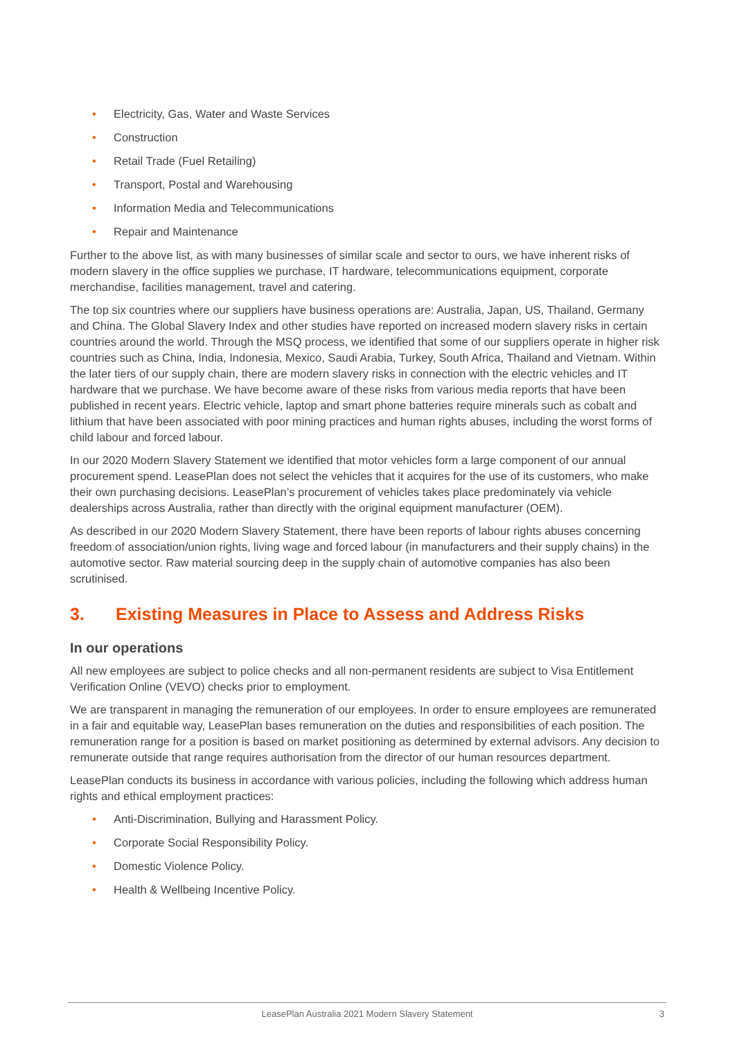• Electricity, Gas, Water and Waste Services
• Construction
• Retail Trade (Fuel Retailing)
• Transport, Postal and Warehousing
• Information Media and Telecommunications
• Repair and Maintenance
Further to the above list, as with many businesses of similar scale and sector to ours, we have inherent risks of modern slavery in the office supplies we purchase, IT hardware, telecommunications equipment, corporate merchandise, facilities management, travel and catering.
The top six countries where our suppliers have business operations are: Australia, Japan, US, Thailand, Germany and China. The Global Slavery Index and other studies have reported on increased modern slavery risks in certain countries around the world. Through the MSQ process, we identified that some of our suppliers operate in higher risk countries such as China, India, Indonesia, Mexico, Saudi Arabia, Turkey, South Africa, Thailand and Vietnam. Within the later tiers of our supply chain, there are modern slavery risks in connection with the electric vehicles and IT hardware that we purchase. We have become aware of these risks from various media reports that have been published in recent years. Electric vehicle, laptop and smart phone batteries require minerals such as cobalt and lithium that have been associated with poor mining practices and human rights abuses, including the worst forms of child labour and forced labour.
In our 2020 Modern Slavery Statement we identified that motor vehicles form a large component of our annual procurement spend. LeasePlan does not select the vehicles that it acquires for the use of its customers, who make their own purchasing decisions. LeasePlan’s procurement of vehicles takes place predominately via vehicle dealerships across Australia, rather than directly with the original equipment manufacturer (OEM).
As described in our 2020 Modern Slavery Statement, there have been reports of labour rights abuses concerning freedom of association/union rights, living wage and forced labour (in manufacturers and their supply chains) in the automotive sector. Raw material sourcing deep in the supply chain of automotive companies has also been scrutinised.
3. Existing Measures in Place to Assess and Address Risks
In our operations
All new employees are subject to police checks and all non-permanent residents are subject to Visa Entitlement Verification Online (VEVO) checks prior to employment.
We are transparent in managing the remuneration of our employees. In order to ensure employees are remunerated in a fair and equitable way, LeasePlan bases remuneration on the duties and responsibilities of each position. The remuneration range for a position is based on market positioning as determined by external advisors. Any decision to remunerate outside that range requires authorisation from the director of our human resources department.
LeasePlan conducts its business in accordance with various policies, including the following which address human rights and ethical employment practices:
• Anti-Discrimination, Bullying and Harassment Policy.
• Corporate Social Responsibility Policy.
• Domestic Violence Policy.
• Health & Wellbeing Incentive Policy.
LeasePlan Australia 2021 Modern Slavery Statement
3